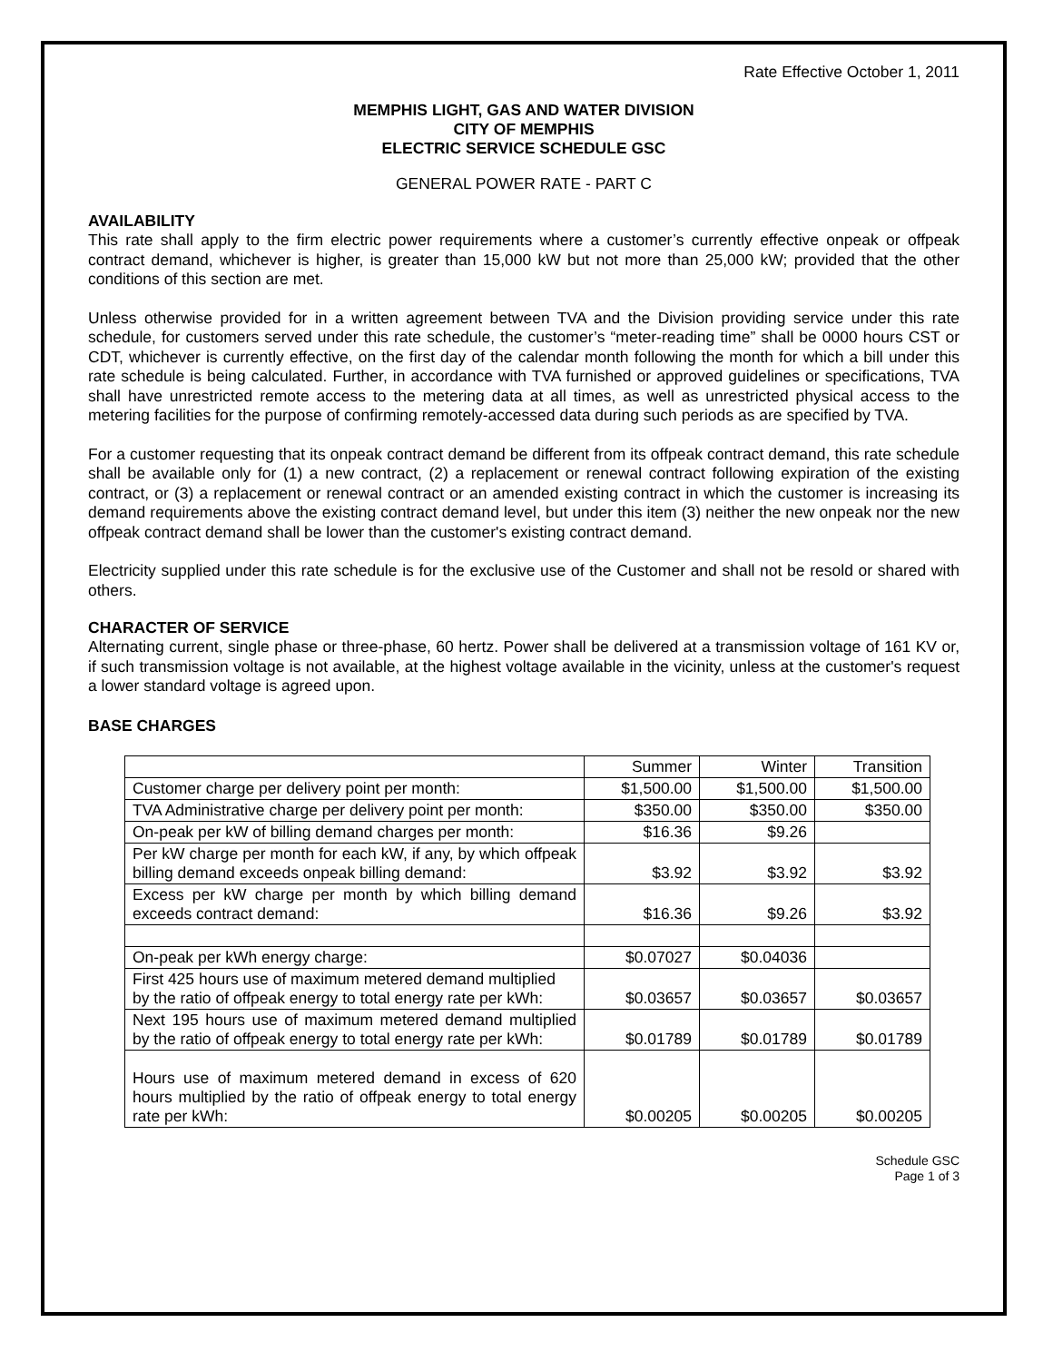Rate Effective October 1, 2011
MEMPHIS LIGHT, GAS AND WATER DIVISION
CITY OF MEMPHIS
ELECTRIC SERVICE SCHEDULE GSC
GENERAL POWER RATE - PART C
AVAILABILITY
This rate shall apply to the firm electric power requirements where a customer’s currently effective onpeak or offpeak contract demand, whichever is higher, is greater than 15,000 kW but not more than 25,000 kW; provided that the other conditions of this section are met.
Unless otherwise provided for in a written agreement between TVA and the Division providing service under this rate schedule, for customers served under this rate schedule, the customer’s “meter-reading time” shall be 0000 hours CST or CDT, whichever is currently effective, on the first day of the calendar month following the month for which a bill under this rate schedule is being calculated. Further, in accordance with TVA furnished or approved guidelines or specifications, TVA shall have unrestricted remote access to the metering data at all times, as well as unrestricted physical access to the metering facilities for the purpose of confirming remotely-accessed data during such periods as are specified by TVA.
For a customer requesting that its onpeak contract demand be different from its offpeak contract demand, this rate schedule shall be available only for (1) a new contract, (2) a replacement or renewal contract following expiration of the existing contract, or (3) a replacement or renewal contract or an amended existing contract in which the customer is increasing its demand requirements above the existing contract demand level, but under this item (3) neither the new onpeak nor the new offpeak contract demand shall be lower than the customer's existing contract demand.
Electricity supplied under this rate schedule is for the exclusive use of the Customer and shall not be resold or shared with others.
CHARACTER OF SERVICE
Alternating current, single phase or three-phase, 60 hertz. Power shall be delivered at a transmission voltage of 161 KV or, if such transmission voltage is not available, at the highest voltage available in the vicinity, unless at the customer's request a lower standard voltage is agreed upon.
BASE CHARGES
| | Summer | Winter | Transition |
| Customer charge per delivery point per month: | $1,500.00 | $1,500.00 | $1,500.00 |
| TVA Administrative charge per delivery point per month: | $350.00 | $350.00 | $350.00 |
| On-peak per kW of billing demand charges per month: | $16.36 | $9.26 | |
| Per kW charge per month for each kW, if any, by which offpeak billing demand exceeds onpeak billing demand: | $3.92 | $3.92 | $3.92 |
| Excess per kW charge per month by which billing demand exceeds contract demand: | $16.36 | $9.26 | $3.92 |
| On-peak per kWh energy charge: | $0.07027 | $0.04036 | |
| First 425 hours use of maximum metered demand multiplied by the ratio of offpeak energy to total energy rate per kWh: | $0.03657 | $0.03657 | $0.03657 |
| Next 195 hours use of maximum metered demand multiplied by the ratio of offpeak energy to total energy rate per kWh: | $0.01789 | $0.01789 | $0.01789 |
| Hours use of maximum metered demand in excess of 620 hours multiplied by the ratio of offpeak energy to total energy rate per kWh: | $0.00205 | $0.00205 | $0.00205 |
Schedule GSC
Page 1 of 3